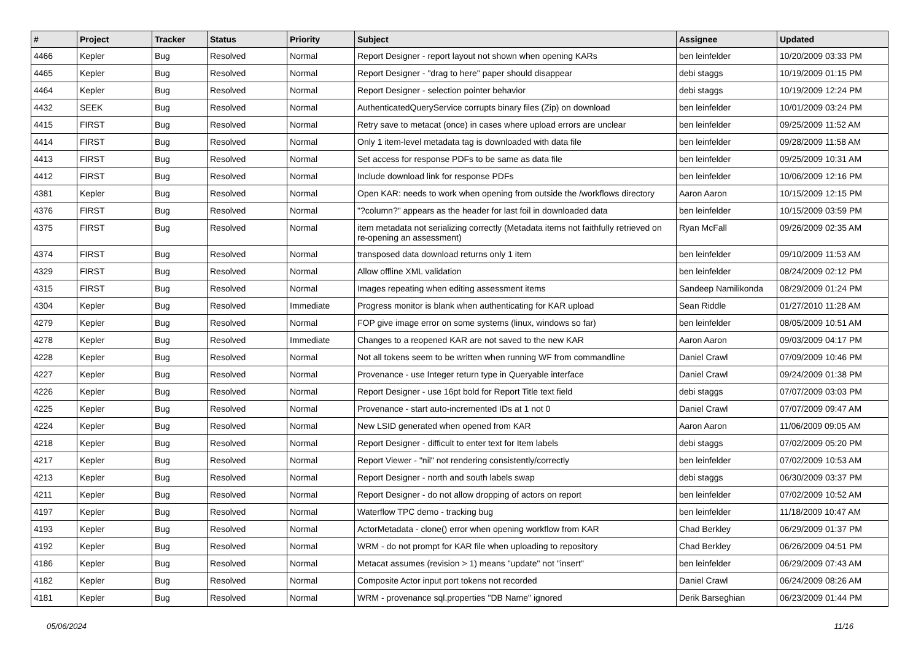| # | Project | Tracker | Status | Priority | Subject | Assignee | Updated |
| --- | --- | --- | --- | --- | --- | --- | --- |
| 4466 | Kepler | Bug | Resolved | Normal | Report Designer - report layout not shown when opening KARs | ben leinfelder | 10/20/2009 03:33 PM |
| 4465 | Kepler | Bug | Resolved | Normal | Report Designer - "drag to here" paper should disappear | debi staggs | 10/19/2009 01:15 PM |
| 4464 | Kepler | Bug | Resolved | Normal | Report Designer - selection pointer behavior | debi staggs | 10/19/2009 12:24 PM |
| 4432 | SEEK | Bug | Resolved | Normal | AuthenticatedQueryService corrupts binary files (Zip) on download | ben leinfelder | 10/01/2009 03:24 PM |
| 4415 | FIRST | Bug | Resolved | Normal | Retry save to metacat (once) in cases where upload errors are unclear | ben leinfelder | 09/25/2009 11:52 AM |
| 4414 | FIRST | Bug | Resolved | Normal | Only 1 item-level metadata tag is downloaded with data file | ben leinfelder | 09/28/2009 11:58 AM |
| 4413 | FIRST | Bug | Resolved | Normal | Set access for response PDFs to be same as data file | ben leinfelder | 09/25/2009 10:31 AM |
| 4412 | FIRST | Bug | Resolved | Normal | Include download link for response PDFs | ben leinfelder | 10/06/2009 12:16 PM |
| 4381 | Kepler | Bug | Resolved | Normal | Open KAR: needs to work when opening from outside the /workflows directory | Aaron Aaron | 10/15/2009 12:15 PM |
| 4376 | FIRST | Bug | Resolved | Normal | "?column?" appears as the header for last foil in downloaded data | ben leinfelder | 10/15/2009 03:59 PM |
| 4375 | FIRST | Bug | Resolved | Normal | item metadata not serializing correctly (Metadata items not faithfully retrieved on re-opening an assessment) | Ryan McFall | 09/26/2009 02:35 AM |
| 4374 | FIRST | Bug | Resolved | Normal | transposed data download returns only 1 item | ben leinfelder | 09/10/2009 11:53 AM |
| 4329 | FIRST | Bug | Resolved | Normal | Allow offline XML validation | ben leinfelder | 08/24/2009 02:12 PM |
| 4315 | FIRST | Bug | Resolved | Normal | Images repeating when editing assessment items | Sandeep Namilikonda | 08/29/2009 01:24 PM |
| 4304 | Kepler | Bug | Resolved | Immediate | Progress monitor is blank when authenticating for KAR upload | Sean Riddle | 01/27/2010 11:28 AM |
| 4279 | Kepler | Bug | Resolved | Normal | FOP give image error on some systems (linux, windows so far) | ben leinfelder | 08/05/2009 10:51 AM |
| 4278 | Kepler | Bug | Resolved | Immediate | Changes to a reopened KAR are not saved to the new KAR | Aaron Aaron | 09/03/2009 04:17 PM |
| 4228 | Kepler | Bug | Resolved | Normal | Not all tokens seem to be written when running WF from commandline | Daniel Crawl | 07/09/2009 10:46 PM |
| 4227 | Kepler | Bug | Resolved | Normal | Provenance - use Integer return type in Queryable interface | Daniel Crawl | 09/24/2009 01:38 PM |
| 4226 | Kepler | Bug | Resolved | Normal | Report Designer - use 16pt bold for Report Title text field | debi staggs | 07/07/2009 03:03 PM |
| 4225 | Kepler | Bug | Resolved | Normal | Provenance - start auto-incremented IDs at 1 not 0 | Daniel Crawl | 07/07/2009 09:47 AM |
| 4224 | Kepler | Bug | Resolved | Normal | New LSID generated when opened from KAR | Aaron Aaron | 11/06/2009 09:05 AM |
| 4218 | Kepler | Bug | Resolved | Normal | Report Designer - difficult to enter text for Item labels | debi staggs | 07/02/2009 05:20 PM |
| 4217 | Kepler | Bug | Resolved | Normal | Report Viewer - "nil" not rendering consistently/correctly | ben leinfelder | 07/02/2009 10:53 AM |
| 4213 | Kepler | Bug | Resolved | Normal | Report Designer - north and south labels swap | debi staggs | 06/30/2009 03:37 PM |
| 4211 | Kepler | Bug | Resolved | Normal | Report Designer - do not allow dropping of actors on report | ben leinfelder | 07/02/2009 10:52 AM |
| 4197 | Kepler | Bug | Resolved | Normal | Waterflow TPC demo - tracking bug | ben leinfelder | 11/18/2009 10:47 AM |
| 4193 | Kepler | Bug | Resolved | Normal | ActorMetadata - clone() error when opening workflow from KAR | Chad Berkley | 06/29/2009 01:37 PM |
| 4192 | Kepler | Bug | Resolved | Normal | WRM - do not prompt for KAR file when uploading to repository | Chad Berkley | 06/26/2009 04:51 PM |
| 4186 | Kepler | Bug | Resolved | Normal | Metacat assumes (revision > 1) means "update" not "insert" | ben leinfelder | 06/29/2009 07:43 AM |
| 4182 | Kepler | Bug | Resolved | Normal | Composite Actor input port tokens not recorded | Daniel Crawl | 06/24/2009 08:26 AM |
| 4181 | Kepler | Bug | Resolved | Normal | WRM - provenance sql.properties "DB Name" ignored | Derik Barseghian | 06/23/2009 01:44 PM |
05/06/2024 11/16